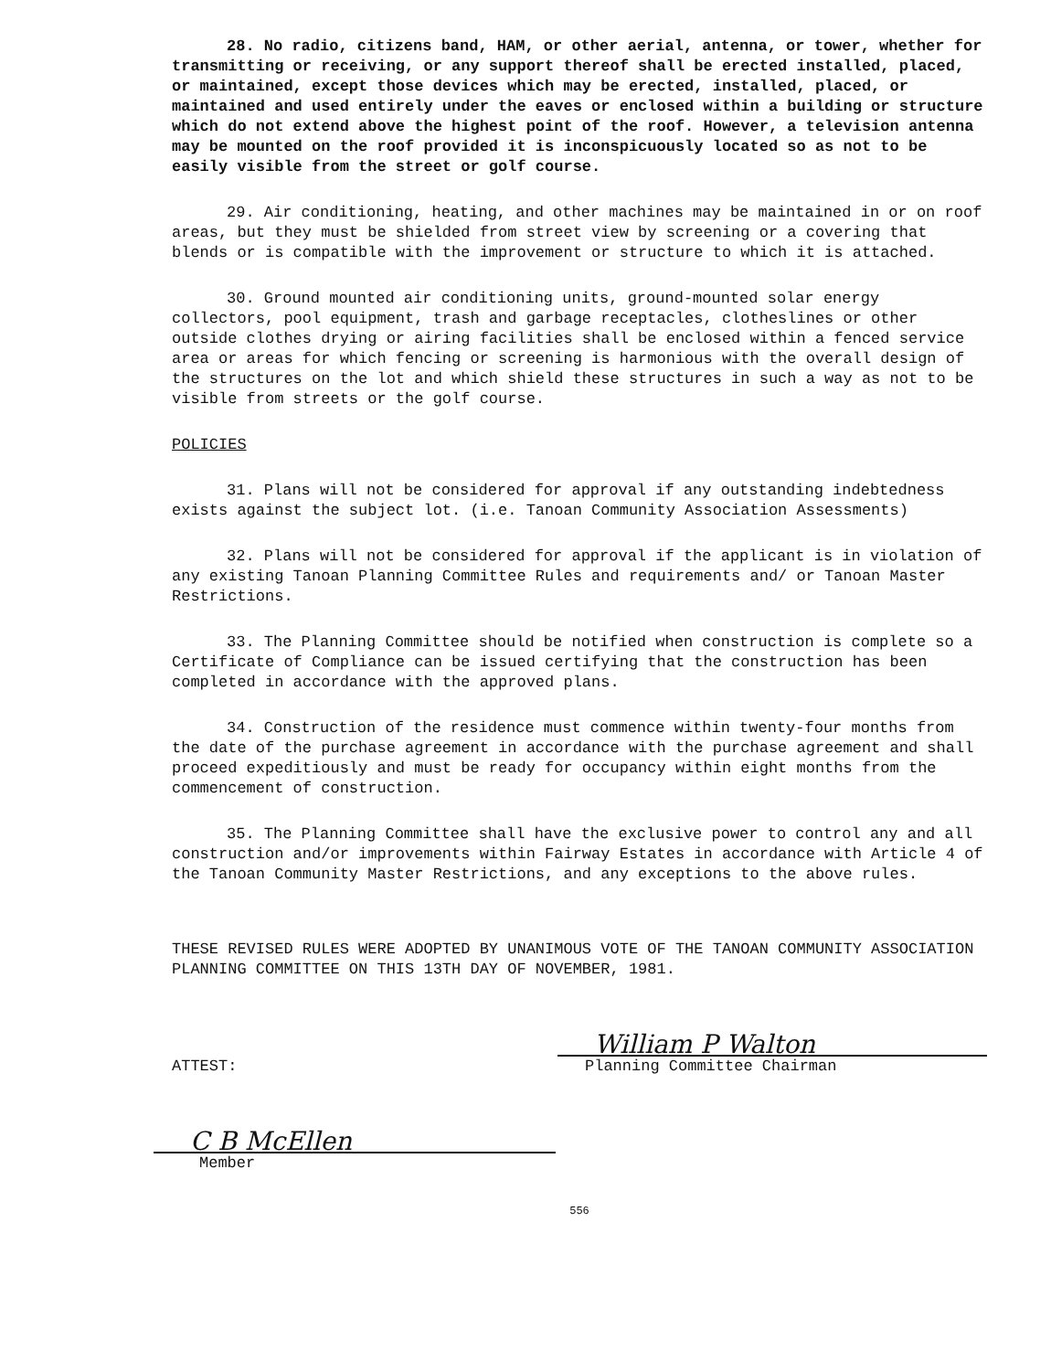28. No radio, citizens band, HAM, or other aerial, antenna, or tower, whether for transmitting or receiving, or any support thereof shall be erected installed, placed, or maintained, except those devices which may be erected, installed, placed, or maintained and used entirely under the eaves or enclosed within a building or structure which do not extend above the highest point of the roof. However, a television antenna may be mounted on the roof provided it is inconspicuously located so as not to be easily visible from the street or golf course.
29. Air conditioning, heating, and other machines may be maintained in or on roof areas, but they must be shielded from street view by screening or a covering that blends or is compatible with the improvement or structure to which it is attached.
30. Ground mounted air conditioning units, ground-mounted solar energy collectors, pool equipment, trash and garbage receptacles, clotheslines or other outside clothes drying or airing facilities shall be enclosed within a fenced service area or areas for which fencing or screening is harmonious with the overall design of the structures on the lot and which shield these structures in such a way as not to be visible from streets or the golf course.
POLICIES
31. Plans will not be considered for approval if any outstanding indebtedness exists against the subject lot. (i.e. Tanoan Community Association Assessments)
32. Plans will not be considered for approval if the applicant is in violation of any existing Tanoan Planning Committee Rules and requirements and/ or Tanoan Master Restrictions.
33. The Planning Committee should be notified when construction is complete so a Certificate of Compliance can be issued certifying that the construction has been completed in accordance with the approved plans.
34. Construction of the residence must commence within twenty-four months from the date of the purchase agreement in accordance with the purchase agreement and shall proceed expeditiously and must be ready for occupancy within eight months from the commencement of construction.
35. The Planning Committee shall have the exclusive power to control any and all construction and/or improvements within Fairway Estates in accordance with Article 4 of the Tanoan Community Master Restrictions, and any exceptions to the above rules.
THESE REVISED RULES WERE ADOPTED BY UNANIMOUS VOTE OF THE TANOAN COMMUNITY ASSOCIATION PLANNING COMMITTEE ON THIS 13TH DAY OF NOVEMBER, 1981.
ATTEST:
William P Walton
Planning Committee Chairman
C B McEllen
Member
556